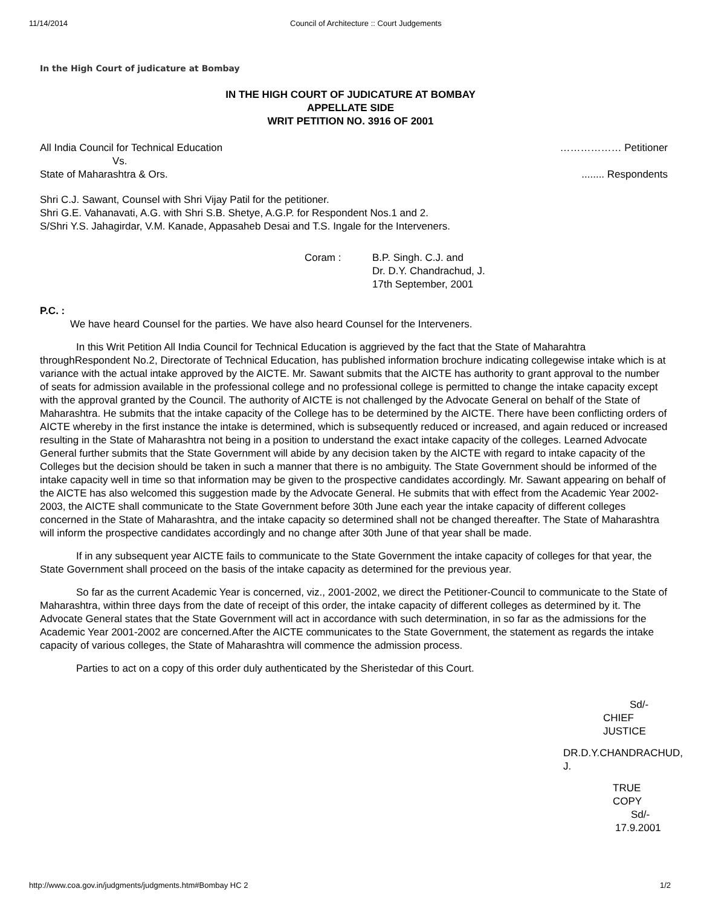11/14/2014 Council of Architecture :: Court Judgements
In the High Court of judicature at Bombay
IN THE HIGH COURT OF JUDICATURE AT BOMBAY
APPELLATE SIDE
WRIT PETITION NO. 3916 OF 2001
All India Council for Technical Education ……………… Petitioner
Vs.
State of Maharashtra & Ors......... Respondents
Shri C.J. Sawant, Counsel with Shri Vijay Patil for the petitioner.
Shri G.E. Vahanavati, A.G. with Shri S.B. Shetye, A.G.P. for Respondent Nos.1 and 2.
S/Shri Y.S. Jahagirdar, V.M. Kanade, Appasaheb Desai and T.S. Ingale for the Interveners.
Coram : B.P. Singh. C.J. and
Dr. D.Y. Chandrachud, J.
17th September, 2001
P.C. :
We have heard Counsel for the parties. We have also heard Counsel for the Interveners.
In this Writ Petition All India Council for Technical Education is aggrieved by the fact that the State of Maharahtra throughRespondent No.2, Directorate of Technical Education, has published information brochure indicating collegewise intake which is at variance with the actual intake approved by the AICTE. Mr. Sawant submits that the AICTE has authority to grant approval to the number of seats for admission available in the professional college and no professional college is permitted to change the intake capacity except with the approval granted by the Council. The authority of AICTE is not challenged by the Advocate General on behalf of the State of Maharashtra. He submits that the intake capacity of the College has to be determined by the AICTE. There have been conflicting orders of AICTE whereby in the first instance the intake is determined, which is subsequently reduced or increased, and again reduced or increased resulting in the State of Maharashtra not being in a position to understand the exact intake capacity of the colleges. Learned Advocate General further submits that the State Government will abide by any decision taken by the AICTE with regard to intake capacity of the Colleges but the decision should be taken in such a manner that there is no ambiguity. The State Government should be informed of the intake capacity well in time so that information may be given to the prospective candidates accordingly. Mr. Sawant appearing on behalf of the AICTE has also welcomed this suggestion made by the Advocate General. He submits that with effect from the Academic Year 2002-2003, the AICTE shall communicate to the State Government before 30th June each year the intake capacity of different colleges concerned in the State of Maharashtra, and the intake capacity so determined shall not be changed thereafter. The State of Maharashtra will inform the prospective candidates accordingly and no change after 30th June of that year shall be made.
If in any subsequent year AICTE fails to communicate to the State Government the intake capacity of colleges for that year, the State Government shall proceed on the basis of the intake capacity as determined for the previous year.
So far as the current Academic Year is concerned, viz., 2001-2002, we direct the Petitioner-Council to communicate to the State of Maharashtra, within three days from the date of receipt of this order, the intake capacity of different colleges as determined by it. The Advocate General states that the State Government will act in accordance with such determination, in so far as the admissions for the Academic Year 2001-2002 are concerned.After the AICTE communicates to the State Government, the statement as regards the intake capacity of various colleges, the State of Maharashtra will commence the admission process.
Parties to act on a copy of this order duly authenticated by the Sheristedar of this Court.
Sd/-
CHIEF JUSTICE
DR.D.Y.CHANDRACHUD, J.
TRUE COPY
Sd/-
17.9.2001
http://www.coa.gov.in/judgments/judgments.htm#Bombay HC 2 1/2